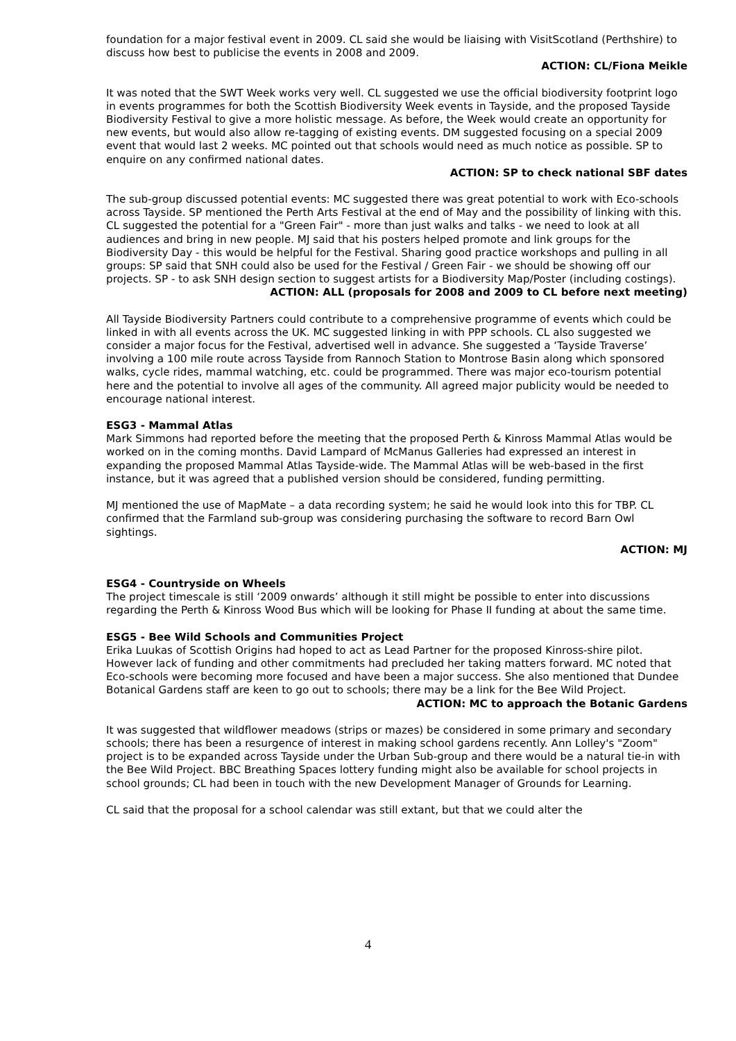foundation for a major festival event in 2009. CL said she would be liaising with VisitScotland (Perthshire) to discuss how best to publicise the events in 2008 and 2009.
ACTION: CL/Fiona Meikle
It was noted that the SWT Week works very well. CL suggested we use the official biodiversity footprint logo in events programmes for both the Scottish Biodiversity Week events in Tayside, and the proposed Tayside Biodiversity Festival to give a more holistic message. As before, the Week would create an opportunity for new events, but would also allow re-tagging of existing events. DM suggested focusing on a special 2009 event that would last 2 weeks. MC pointed out that schools would need as much notice as possible. SP to enquire on any confirmed national dates.
ACTION: SP to check national SBF dates
The sub-group discussed potential events: MC suggested there was great potential to work with Eco-schools across Tayside. SP mentioned the Perth Arts Festival at the end of May and the possibility of linking with this. CL suggested the potential for a "Green Fair" - more than just walks and talks - we need to look at all audiences and bring in new people. MJ said that his posters helped promote and link groups for the Biodiversity Day - this would be helpful for the Festival. Sharing good practice workshops and pulling in all groups: SP said that SNH could also be used for the Festival / Green Fair - we should be showing off our projects. SP - to ask SNH design section to suggest artists for a Biodiversity Map/Poster (including costings).
ACTION: ALL (proposals for 2008 and 2009 to CL before next meeting)
All Tayside Biodiversity Partners could contribute to a comprehensive programme of events which could be linked in with all events across the UK. MC suggested linking in with PPP schools. CL also suggested we consider a major focus for the Festival, advertised well in advance. She suggested a ‘Tayside Traverse’ involving a 100 mile route across Tayside from Rannoch Station to Montrose Basin along which sponsored walks, cycle rides, mammal watching, etc. could be programmed. There was major eco-tourism potential here and the potential to involve all ages of the community. All agreed major publicity would be needed to encourage national interest.
ESG3 - Mammal Atlas
Mark Simmons had reported before the meeting that the proposed Perth & Kinross Mammal Atlas would be worked on in the coming months. David Lampard of McManus Galleries had expressed an interest in expanding the proposed Mammal Atlas Tayside-wide. The Mammal Atlas will be web-based in the first instance, but it was agreed that a published version should be considered, funding permitting.
MJ mentioned the use of MapMate – a data recording system; he said he would look into this for TBP. CL confirmed that the Farmland sub-group was considering purchasing the software to record Barn Owl sightings.
ACTION: MJ
ESG4 - Countryside on Wheels
The project timescale is still ‘2009 onwards’ although it still might be possible to enter into discussions regarding the Perth & Kinross Wood Bus which will be looking for Phase II funding at about the same time.
ESG5 - Bee Wild Schools and Communities Project
Erika Luukas of Scottish Origins had hoped to act as Lead Partner for the proposed Kinross-shire pilot. However lack of funding and other commitments had precluded her taking matters forward. MC noted that Eco-schools were becoming more focused and have been a major success. She also mentioned that Dundee Botanical Gardens staff are keen to go out to schools; there may be a link for the Bee Wild Project.
ACTION: MC to approach the Botanic Gardens
It was suggested that wildflower meadows (strips or mazes) be considered in some primary and secondary schools; there has been a resurgence of interest in making school gardens recently. Ann Lolley's "Zoom" project is to be expanded across Tayside under the Urban Sub-group and there would be a natural tie-in with the Bee Wild Project. BBC Breathing Spaces lottery funding might also be available for school projects in school grounds; CL had been in touch with the new Development Manager of Grounds for Learning.
CL said that the proposal for a school calendar was still extant, but that we could alter the
4